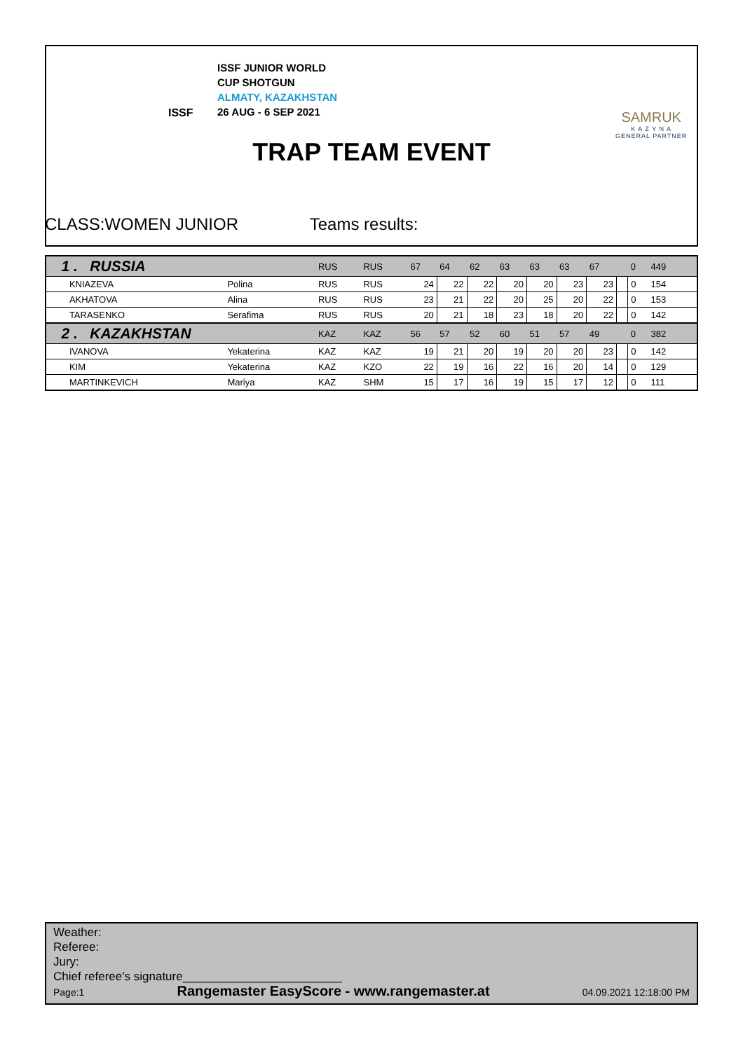ISSF JUNIOR WORLD
CUP SHOTGUN
ALMATY, KAZAKHSTAN
26 AUG - 6 SEP 2021
ISSF
SAMRUK
K A Z Y N A
GENERAL PARTNER
TRAP TEAM EVENT
CLASS:WOMEN JUNIOR Teams results:
| 1 . RUSSIA | | RUS | RUS | 67 | 64 | 62 | 63 | 63 | 63 | 67 | | 0 | 449 | |
| KNIAZEVA | Polina | RUS | RUS | 24 | 22 | 22 | 20 | 20 | 23 | 23 | | 0 | 154 | |
| AKHATOVA | Alina | RUS | RUS | 23 | 21 | 22 | 20 | 25 | 20 | 22 | | 0 | 153 | |
| TARASENKO | Serafima | RUS | RUS | 20 | 21 | 18 | 23 | 18 | 20 | 22 | | 0 | 142 | |
| 2 . KAZAKHSTAN | | KAZ | KAZ | 56 | 57 | 52 | 60 | 51 | 57 | 49 | | 0 | 382 | |
| IVANOVA | Yekaterina | KAZ | KAZ | 19 | 21 | 20 | 19 | 20 | 20 | 23 | | 0 | 142 | |
| KIM | Yekaterina | KAZ | KZO | 22 | 19 | 16 | 22 | 16 | 20 | 14 | | 0 | 129 | |
| MARTINKEVICH | Mariya | KAZ | SHM | 15 | 17 | 16 | 19 | 15 | 17 | 12 | | 0 | 111 | |
Weather:
Referee:
Jury:
Chief referee's signature________________________
Page:1 Rangemaster EasyScore - www.rangemaster.at 04.09.2021 12:18:00 PM